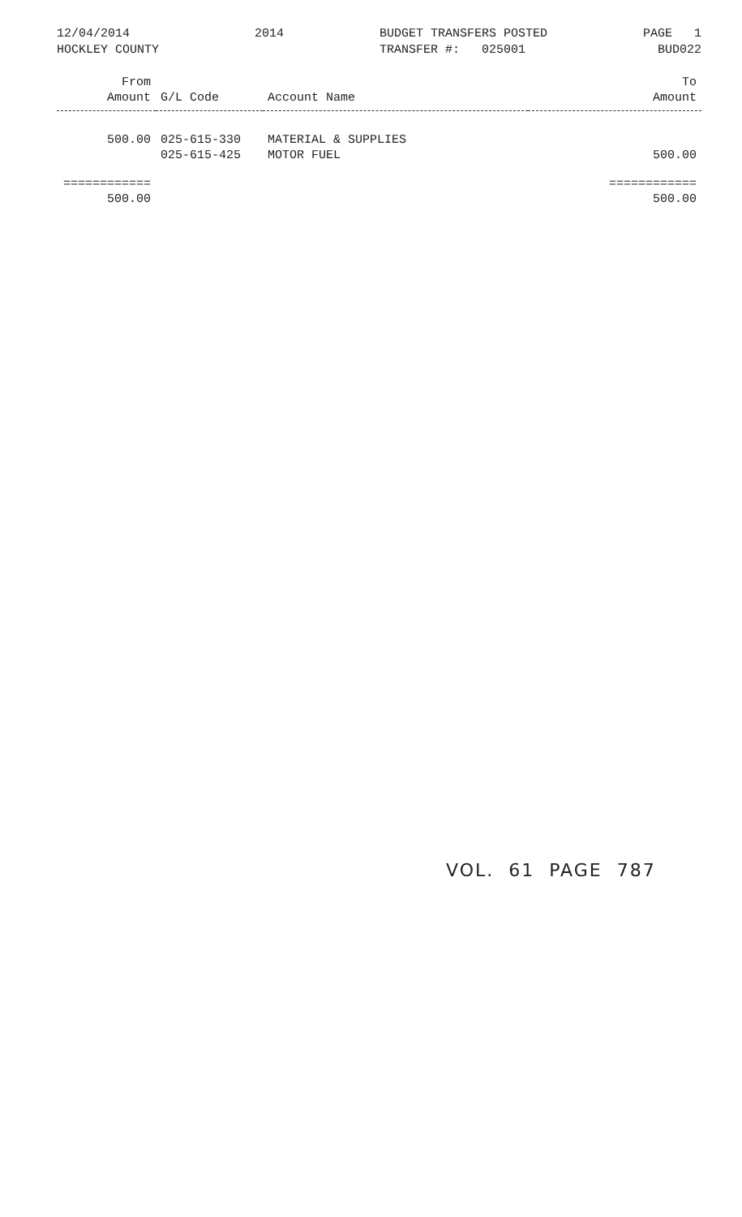12/04/2014
HOCKLEY COUNTY
2014 BUDGET TRANSFERS POSTED
TRANSFER #: 025001
PAGE 1
BUD022
| From Amount | G/L Code | Account Name | To Amount |
| --- | --- | --- | --- |
| 500.00 | 025-615-330 | MATERIAL & SUPPLIES | |
| | 025-615-425 | MOTOR FUEL | 500.00 |
| ============ | | | ============ |
| 500.00 | | | 500.00 |
VOL. 61 PAGE 787